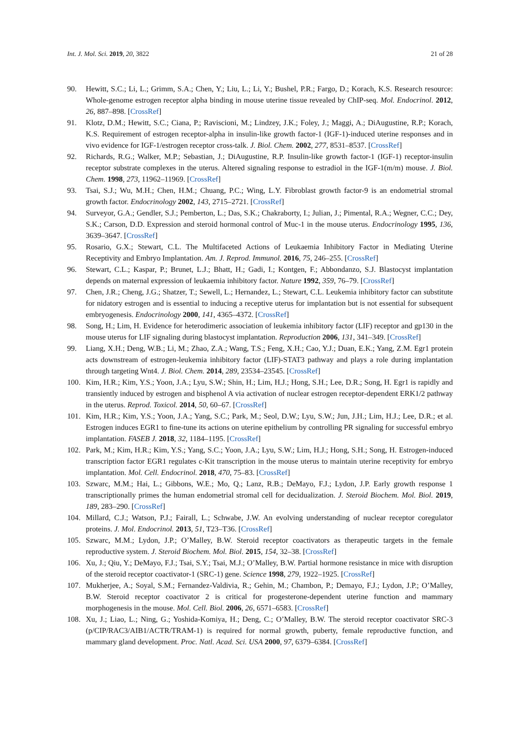Int. J. Mol. Sci. 2019, 20, 3822 21 of 28
90. Hewitt, S.C.; Li, L.; Grimm, S.A.; Chen, Y.; Liu, L.; Li, Y.; Bushel, P.R.; Fargo, D.; Korach, K.S. Research resource: Whole-genome estrogen receptor alpha binding in mouse uterine tissue revealed by ChIP-seq. Mol. Endocrinol. 2012, 26, 887–898. [CrossRef]
91. Klotz, D.M.; Hewitt, S.C.; Ciana, P.; Raviscioni, M.; Lindzey, J.K.; Foley, J.; Maggi, A.; DiAugustine, R.P.; Korach, K.S. Requirement of estrogen receptor-alpha in insulin-like growth factor-1 (IGF-1)-induced uterine responses and in vivo evidence for IGF-1/estrogen receptor cross-talk. J. Biol. Chem. 2002, 277, 8531–8537. [CrossRef]
92. Richards, R.G.; Walker, M.P.; Sebastian, J.; DiAugustine, R.P. Insulin-like growth factor-1 (IGF-1) receptor-insulin receptor substrate complexes in the uterus. Altered signaling response to estradiol in the IGF-1(m/m) mouse. J. Biol. Chem. 1998, 273, 11962–11969. [CrossRef]
93. Tsai, S.J.; Wu, M.H.; Chen, H.M.; Chuang, P.C.; Wing, L.Y. Fibroblast growth factor-9 is an endometrial stromal growth factor. Endocrinology 2002, 143, 2715–2721. [CrossRef]
94. Surveyor, G.A.; Gendler, S.J.; Pemberton, L.; Das, S.K.; Chakraborty, I.; Julian, J.; Pimental, R.A.; Wegner, C.C.; Dey, S.K.; Carson, D.D. Expression and steroid hormonal control of Muc-1 in the mouse uterus. Endocrinology 1995, 136, 3639–3647. [CrossRef]
95. Rosario, G.X.; Stewart, C.L. The Multifaceted Actions of Leukaemia Inhibitory Factor in Mediating Uterine Receptivity and Embryo Implantation. Am. J. Reprod. Immunol. 2016, 75, 246–255. [CrossRef]
96. Stewart, C.L.; Kaspar, P.; Brunet, L.J.; Bhatt, H.; Gadi, I.; Kontgen, F.; Abbondanzo, S.J. Blastocyst implantation depends on maternal expression of leukaemia inhibitory factor. Nature 1992, 359, 76–79. [CrossRef]
97. Chen, J.R.; Cheng, J.G.; Shatzer, T.; Sewell, L.; Hernandez, L.; Stewart, C.L. Leukemia inhibitory factor can substitute for nidatory estrogen and is essential to inducing a receptive uterus for implantation but is not essential for subsequent embryogenesis. Endocrinology 2000, 141, 4365–4372. [CrossRef]
98. Song, H.; Lim, H. Evidence for heterodimeric association of leukemia inhibitory factor (LIF) receptor and gp130 in the mouse uterus for LIF signaling during blastocyst implantation. Reproduction 2006, 131, 341–349. [CrossRef]
99. Liang, X.H.; Deng, W.B.; Li, M.; Zhao, Z.A.; Wang, T.S.; Feng, X.H.; Cao, Y.J.; Duan, E.K.; Yang, Z.M. Egr1 protein acts downstream of estrogen-leukemia inhibitory factor (LIF)-STAT3 pathway and plays a role during implantation through targeting Wnt4. J. Biol. Chem. 2014, 289, 23534–23545. [CrossRef]
100. Kim, H.R.; Kim, Y.S.; Yoon, J.A.; Lyu, S.W.; Shin, H.; Lim, H.J.; Hong, S.H.; Lee, D.R.; Song, H. Egr1 is rapidly and transiently induced by estrogen and bisphenol A via activation of nuclear estrogen receptor-dependent ERK1/2 pathway in the uterus. Reprod. Toxicol. 2014, 50, 60–67. [CrossRef]
101. Kim, H.R.; Kim, Y.S.; Yoon, J.A.; Yang, S.C.; Park, M.; Seol, D.W.; Lyu, S.W.; Jun, J.H.; Lim, H.J.; Lee, D.R.; et al. Estrogen induces EGR1 to fine-tune its actions on uterine epithelium by controlling PR signaling for successful embryo implantation. FASEB J. 2018, 32, 1184–1195. [CrossRef]
102. Park, M.; Kim, H.R.; Kim, Y.S.; Yang, S.C.; Yoon, J.A.; Lyu, S.W.; Lim, H.J.; Hong, S.H.; Song, H. Estrogen-induced transcription factor EGR1 regulates c-Kit transcription in the mouse uterus to maintain uterine receptivity for embryo implantation. Mol. Cell. Endocrinol. 2018, 470, 75–83. [CrossRef]
103. Szwarc, M.M.; Hai, L.; Gibbons, W.E.; Mo, Q.; Lanz, R.B.; DeMayo, F.J.; Lydon, J.P. Early growth response 1 transcriptionally primes the human endometrial stromal cell for decidualization. J. Steroid Biochem. Mol. Biol. 2019, 189, 283–290. [CrossRef]
104. Millard, C.J.; Watson, P.J.; Fairall, L.; Schwabe, J.W. An evolving understanding of nuclear receptor coregulator proteins. J. Mol. Endocrinol. 2013, 51, T23–T36. [CrossRef]
105. Szwarc, M.M.; Lydon, J.P.; O’Malley, B.W. Steroid receptor coactivators as therapeutic targets in the female reproductive system. J. Steroid Biochem. Mol. Biol. 2015, 154, 32–38. [CrossRef]
106. Xu, J.; Qiu, Y.; DeMayo, F.J.; Tsai, S.Y.; Tsai, M.J.; O’Malley, B.W. Partial hormone resistance in mice with disruption of the steroid receptor coactivator-1 (SRC-1) gene. Science 1998, 279, 1922–1925. [CrossRef]
107. Mukherjee, A.; Soyal, S.M.; Fernandez-Valdivia, R.; Gehin, M.; Chambon, P.; Demayo, F.J.; Lydon, J.P.; O’Malley, B.W. Steroid receptor coactivator 2 is critical for progesterone-dependent uterine function and mammary morphogenesis in the mouse. Mol. Cell. Biol. 2006, 26, 6571–6583. [CrossRef]
108. Xu, J.; Liao, L.; Ning, G.; Yoshida-Komiya, H.; Deng, C.; O’Malley, B.W. The steroid receptor coactivator SRC-3 (p/CIP/RAC3/AIB1/ACTR/TRAM-1) is required for normal growth, puberty, female reproductive function, and mammary gland development. Proc. Natl. Acad. Sci. USA 2000, 97, 6379–6384. [CrossRef]